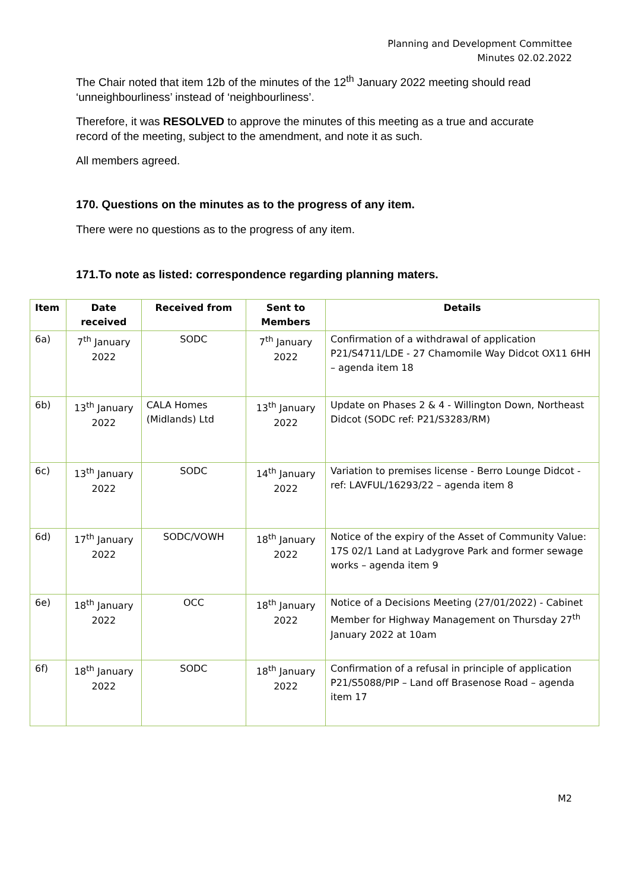Planning and Development Committee
Minutes 02.02.2022
The Chair noted that item 12b of the minutes of the 12<sup>th</sup> January 2022 meeting should read ‘unneighbourliness’ instead of ‘neighbourliness’.
Therefore, it was RESOLVED to approve the minutes of this meeting as a true and accurate record of the meeting, subject to the amendment, and note it as such.
All members agreed.
170. Questions on the minutes as to the progress of any item.
There were no questions as to the progress of any item.
171.To note as listed: correspondence regarding planning maters.
| Item | Date received | Received from | Sent to Members | Details |
| --- | --- | --- | --- | --- |
| 6a) | 7<sup>th</sup> January 2022 | SODC | 7<sup>th</sup> January 2022 | Confirmation of a withdrawal of application P21/S4711/LDE - 27 Chamomile Way Didcot OX11 6HH – agenda item 18 |
| 6b) | 13<sup>th</sup> January 2022 | CALA Homes (Midlands) Ltd | 13<sup>th</sup> January 2022 | Update on Phases 2 & 4 - Willington Down, Northeast Didcot (SODC ref: P21/S3283/RM) |
| 6c) | 13<sup>th</sup> January 2022 | SODC | 14<sup>th</sup> January 2022 | Variation to premises license - Berro Lounge Didcot - ref: LAVFUL/16293/22 – agenda item 8 |
| 6d) | 17<sup>th</sup> January 2022 | SODC/VOWH | 18<sup>th</sup> January 2022 | Notice of the expiry of the Asset of Community Value: 17S 02/1 Land at Ladygrove Park and former sewage works – agenda item 9 |
| 6e) | 18<sup>th</sup> January 2022 | OCC | 18<sup>th</sup> January 2022 | Notice of a Decisions Meeting (27/01/2022) - Cabinet Member for Highway Management on Thursday 27<sup>th</sup> January 2022 at 10am |
| 6f) | 18<sup>th</sup> January 2022 | SODC | 18<sup>th</sup> January 2022 | Confirmation of a refusal in principle of application P21/S5088/PIP – Land off Brasenose Road – agenda item 17 |
M2